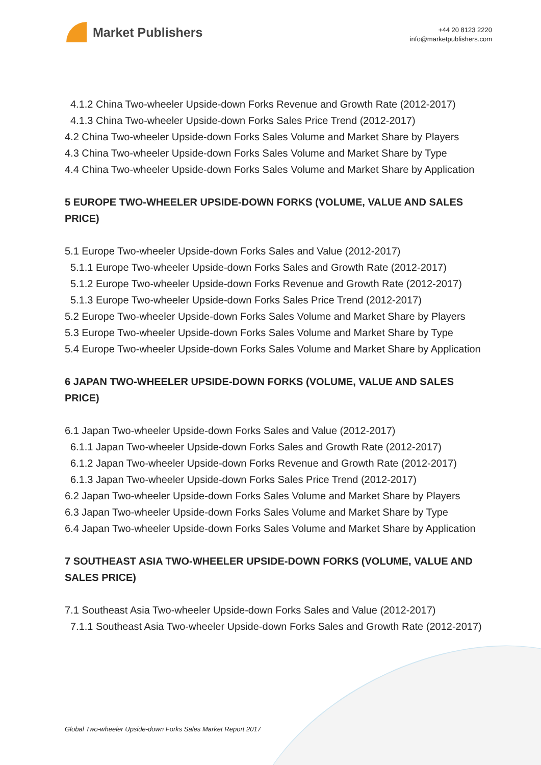Market Publishers
+44 20 8123 2220
info@marketpublishers.com
4.1.2 China Two-wheeler Upside-down Forks Revenue and Growth Rate (2012-2017)
4.1.3 China Two-wheeler Upside-down Forks Sales Price Trend (2012-2017)
4.2 China Two-wheeler Upside-down Forks Sales Volume and Market Share by Players
4.3 China Two-wheeler Upside-down Forks Sales Volume and Market Share by Type
4.4 China Two-wheeler Upside-down Forks Sales Volume and Market Share by Application
5 EUROPE TWO-WHEELER UPSIDE-DOWN FORKS (VOLUME, VALUE AND SALES PRICE)
5.1 Europe Two-wheeler Upside-down Forks Sales and Value (2012-2017)
5.1.1 Europe Two-wheeler Upside-down Forks Sales and Growth Rate (2012-2017)
5.1.2 Europe Two-wheeler Upside-down Forks Revenue and Growth Rate (2012-2017)
5.1.3 Europe Two-wheeler Upside-down Forks Sales Price Trend (2012-2017)
5.2 Europe Two-wheeler Upside-down Forks Sales Volume and Market Share by Players
5.3 Europe Two-wheeler Upside-down Forks Sales Volume and Market Share by Type
5.4 Europe Two-wheeler Upside-down Forks Sales Volume and Market Share by Application
6 JAPAN TWO-WHEELER UPSIDE-DOWN FORKS (VOLUME, VALUE AND SALES PRICE)
6.1 Japan Two-wheeler Upside-down Forks Sales and Value (2012-2017)
6.1.1 Japan Two-wheeler Upside-down Forks Sales and Growth Rate (2012-2017)
6.1.2 Japan Two-wheeler Upside-down Forks Revenue and Growth Rate (2012-2017)
6.1.3 Japan Two-wheeler Upside-down Forks Sales Price Trend (2012-2017)
6.2 Japan Two-wheeler Upside-down Forks Sales Volume and Market Share by Players
6.3 Japan Two-wheeler Upside-down Forks Sales Volume and Market Share by Type
6.4 Japan Two-wheeler Upside-down Forks Sales Volume and Market Share by Application
7 SOUTHEAST ASIA TWO-WHEELER UPSIDE-DOWN FORKS (VOLUME, VALUE AND SALES PRICE)
7.1 Southeast Asia Two-wheeler Upside-down Forks Sales and Value (2012-2017)
7.1.1 Southeast Asia Two-wheeler Upside-down Forks Sales and Growth Rate (2012-2017)
Global Two-wheeler Upside-down Forks Sales Market Report 2017